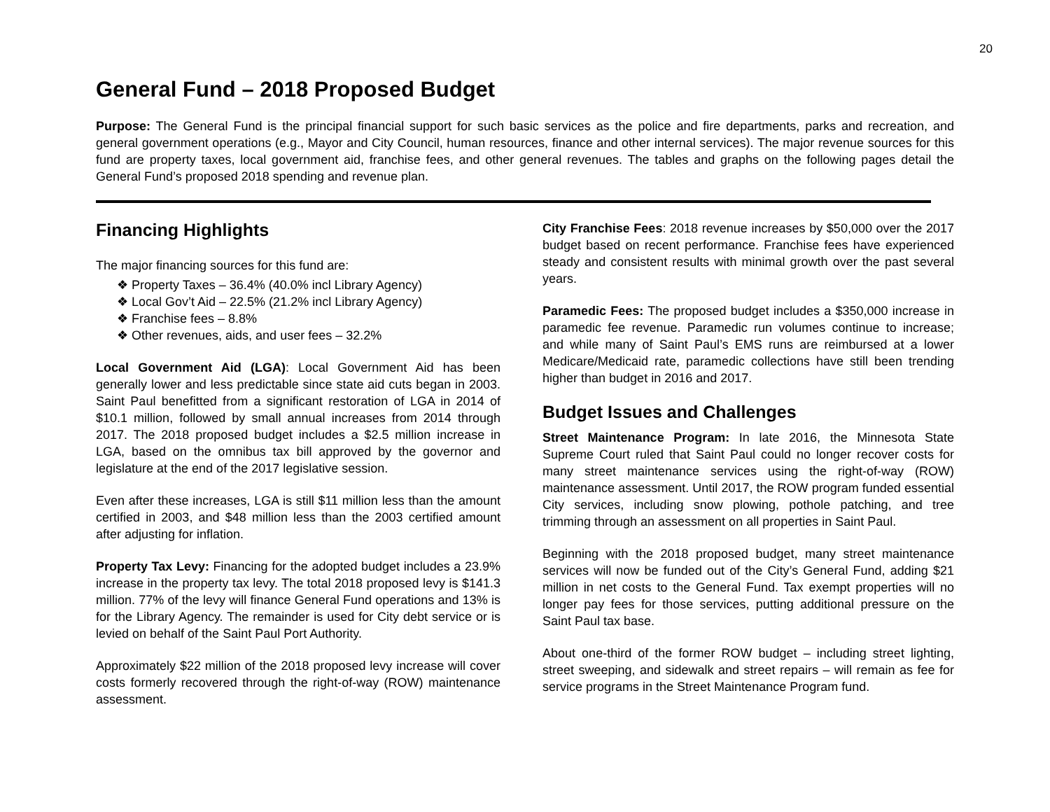20
General Fund – 2018 Proposed Budget
Purpose: The General Fund is the principal financial support for such basic services as the police and fire departments, parks and recreation, and general government operations (e.g., Mayor and City Council, human resources, finance and other internal services). The major revenue sources for this fund are property taxes, local government aid, franchise fees, and other general revenues. The tables and graphs on the following pages detail the General Fund’s proposed 2018 spending and revenue plan.
Financing Highlights
The major financing sources for this fund are:
❖ Property Taxes – 36.4% (40.0% incl Library Agency)
❖ Local Gov’t Aid – 22.5% (21.2% incl Library Agency)
❖ Franchise fees – 8.8%
❖ Other revenues, aids, and user fees – 32.2%
Local Government Aid (LGA): Local Government Aid has been generally lower and less predictable since state aid cuts began in 2003. Saint Paul benefitted from a significant restoration of LGA in 2014 of $10.1 million, followed by small annual increases from 2014 through 2017. The 2018 proposed budget includes a $2.5 million increase in LGA, based on the omnibus tax bill approved by the governor and legislature at the end of the 2017 legislative session.
Even after these increases, LGA is still $11 million less than the amount certified in 2003, and $48 million less than the 2003 certified amount after adjusting for inflation.
Property Tax Levy: Financing for the adopted budget includes a 23.9% increase in the property tax levy. The total 2018 proposed levy is $141.3 million. 77% of the levy will finance General Fund operations and 13% is for the Library Agency. The remainder is used for City debt service or is levied on behalf of the Saint Paul Port Authority.
Approximately $22 million of the 2018 proposed levy increase will cover costs formerly recovered through the right-of-way (ROW) maintenance assessment.
City Franchise Fees: 2018 revenue increases by $50,000 over the 2017 budget based on recent performance. Franchise fees have experienced steady and consistent results with minimal growth over the past several years.
Paramedic Fees: The proposed budget includes a $350,000 increase in paramedic fee revenue. Paramedic run volumes continue to increase; and while many of Saint Paul’s EMS runs are reimbursed at a lower Medicare/Medicaid rate, paramedic collections have still been trending higher than budget in 2016 and 2017.
Budget Issues and Challenges
Street Maintenance Program: In late 2016, the Minnesota State Supreme Court ruled that Saint Paul could no longer recover costs for many street maintenance services using the right-of-way (ROW) maintenance assessment. Until 2017, the ROW program funded essential City services, including snow plowing, pothole patching, and tree trimming through an assessment on all properties in Saint Paul.
Beginning with the 2018 proposed budget, many street maintenance services will now be funded out of the City’s General Fund, adding $21 million in net costs to the General Fund. Tax exempt properties will no longer pay fees for those services, putting additional pressure on the Saint Paul tax base.
About one-third of the former ROW budget – including street lighting, street sweeping, and sidewalk and street repairs – will remain as fee for service programs in the Street Maintenance Program fund.